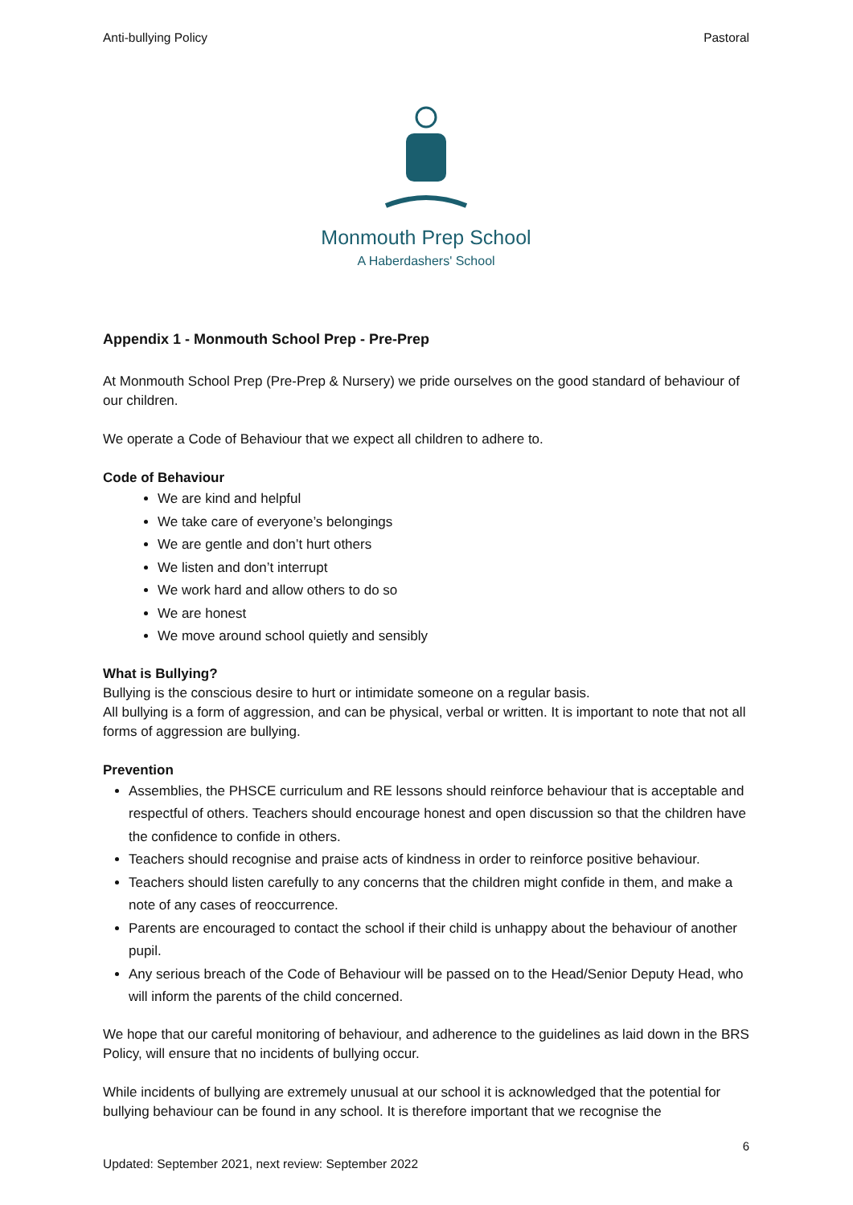Anti-bullying Policy Pastoral
Monmouth Prep School
A Haberdashers' School
Appendix 1 - Monmouth School Prep - Pre-Prep
At Monmouth School Prep (Pre-Prep & Nursery) we pride ourselves on the good standard of behaviour of our children.
We operate a Code of Behaviour that we expect all children to adhere to.
Code of Behaviour
We are kind and helpful
We take care of everyone’s belongings
We are gentle and don’t hurt others
We listen and don’t interrupt
We work hard and allow others to do so
We are honest
We move around school quietly and sensibly
What is Bullying?
Bullying is the conscious desire to hurt or intimidate someone on a regular basis.
All bullying is a form of aggression, and can be physical, verbal or written. It is important to note that not all forms of aggression are bullying.
Prevention
Assemblies, the PHSCE curriculum and RE lessons should reinforce behaviour that is acceptable and respectful of others. Teachers should encourage honest and open discussion so that the children have the confidence to confide in others.
Teachers should recognise and praise acts of kindness in order to reinforce positive behaviour.
Teachers should listen carefully to any concerns that the children might confide in them, and make a note of any cases of reoccurrence.
Parents are encouraged to contact the school if their child is unhappy about the behaviour of another pupil.
Any serious breach of the Code of Behaviour will be passed on to the Head/Senior Deputy Head, who will inform the parents of the child concerned.
We hope that our careful monitoring of behaviour, and adherence to the guidelines as laid down in the BRS Policy, will ensure that no incidents of bullying occur.
While incidents of bullying are extremely unusual at our school it is acknowledged that the potential for bullying behaviour can be found in any school. It is therefore important that we recognise the
6
Updated: September 2021, next review: September 2022